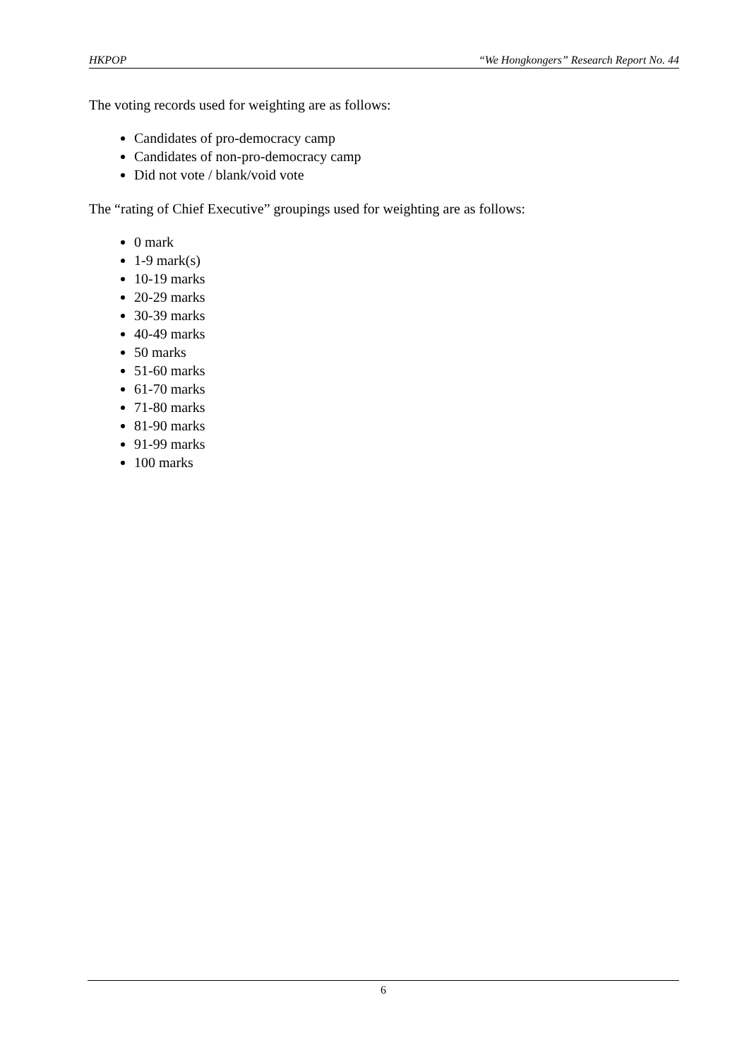HKPOP “We Hongkongers” Research Report No. 44
The voting records used for weighting are as follows:
Candidates of pro-democracy camp
Candidates of non-pro-democracy camp
Did not vote / blank/void vote
The “rating of Chief Executive” groupings used for weighting are as follows:
0 mark
1-9 mark(s)
10-19 marks
20-29 marks
30-39 marks
40-49 marks
50 marks
51-60 marks
61-70 marks
71-80 marks
81-90 marks
91-99 marks
100 marks
6